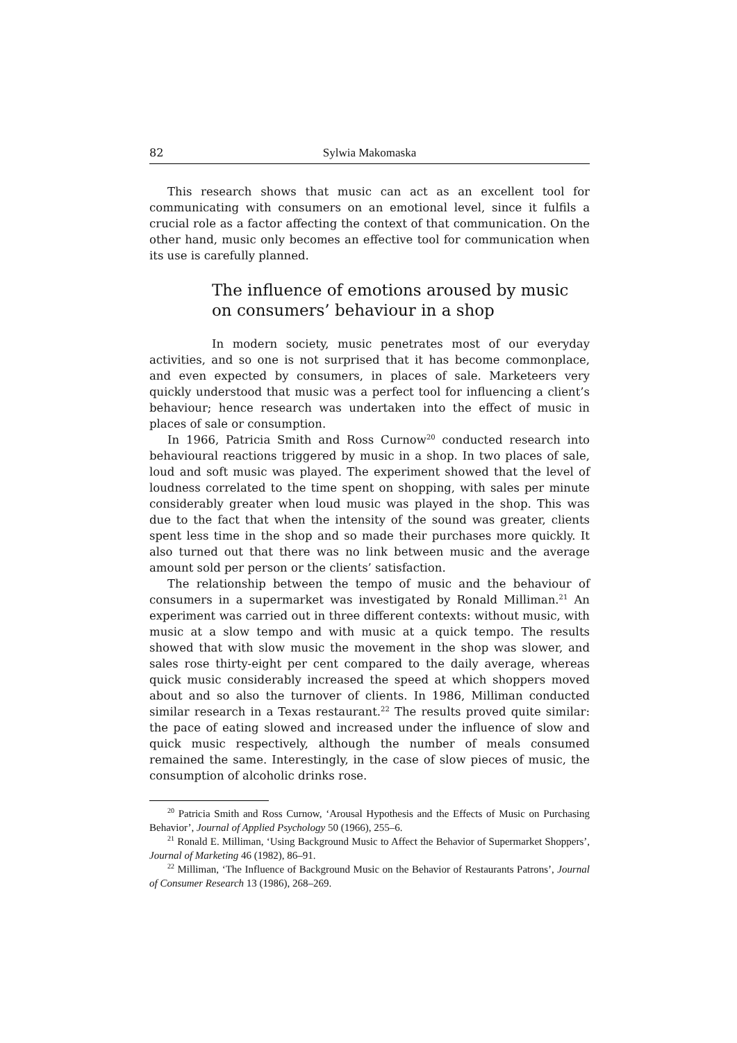82 Sylwia Makomaska
This research shows that music can act as an excellent tool for communicating with consumers on an emotional level, since it fulfils a crucial role as a factor affecting the context of that communication. On the other hand, music only becomes an effective tool for communication when its use is carefully planned.
The influence of emotions aroused by music on consumers’ behaviour in a shop
In modern society, music penetrates most of our everyday activities, and so one is not surprised that it has become commonplace, and even expected by consumers, in places of sale. Marketeers very quickly understood that music was a perfect tool for influencing a client’s behaviour; hence research was undertaken into the effect of music in places of sale or consumption.
In 1966, Patricia Smith and Ross Curnow<sup>20</sup> conducted research into behavioural reactions triggered by music in a shop. In two places of sale, loud and soft music was played. The experiment showed that the level of loudness correlated to the time spent on shopping, with sales per minute considerably greater when loud music was played in the shop. This was due to the fact that when the intensity of the sound was greater, clients spent less time in the shop and so made their purchases more quickly. It also turned out that there was no link between music and the average amount sold per person or the clients’ satisfaction.
The relationship between the tempo of music and the behaviour of consumers in a supermarket was investigated by Ronald Milliman.<sup>21</sup> An experiment was carried out in three different contexts: without music, with music at a slow tempo and with music at a quick tempo. The results showed that with slow music the movement in the shop was slower, and sales rose thirty-eight per cent compared to the daily average, whereas quick music considerably increased the speed at which shoppers moved about and so also the turnover of clients. In 1986, Milliman conducted similar research in a Texas restaurant.<sup>22</sup> The results proved quite similar: the pace of eating slowed and increased under the influence of slow and quick music respectively, although the number of meals consumed remained the same. Interestingly, in the case of slow pieces of music, the consumption of alcoholic drinks rose.
<sup>20</sup> Patricia Smith and Ross Curnow, ‘Arousal Hypothesis and the Effects of Music on Purchasing Behavior’, Journal of Applied Psychology 50 (1966), 255–6.
<sup>21</sup> Ronald E. Milliman, ‘Using Background Music to Affect the Behavior of Supermarket Shoppers’, Journal of Marketing 46 (1982), 86–91.
<sup>22</sup> Milliman, ‘The Influence of Background Music on the Behavior of Restaurants Patrons’, Journal of Consumer Research 13 (1986), 268–269.